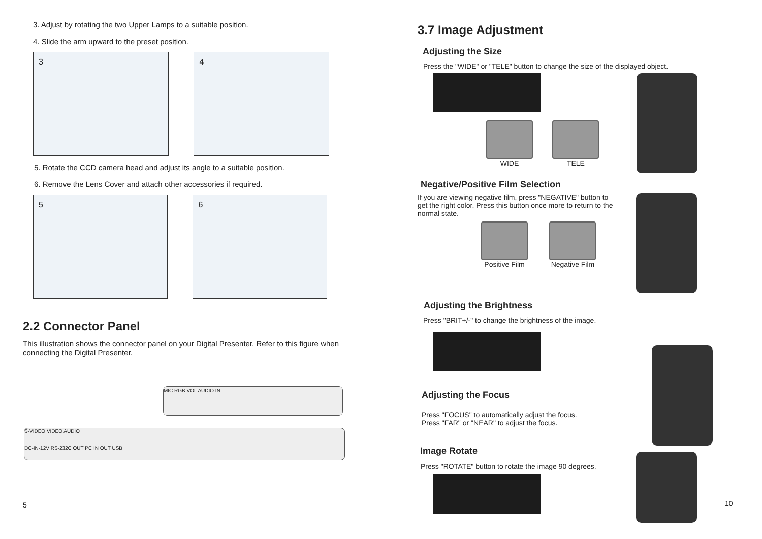3. Adjust by rotating the two Upper Lamps to a suitable position.
4. Slide the arm upward to the preset position.
3 4
5. Rotate the CCD camera head and adjust its angle to a suitable position.
6. Remove the Lens Cover and attach other accessories if required.
5 6
2.2 Connector Panel
This illustration shows the connector panel on your Digital Presenter. Refer to this figure when connecting the Digital Presenter.
MIC RGB VOL AUDIO IN
S-VIDEO VIDEO AUDIO
DC-IN-12V RS-232C OUT PC IN OUT USB
5
3.7 Image Adjustment
Adjusting the Size
Press the "WIDE" or "TELE" button to change the size of the displayed object.
WIDE TELE
Negative/Positive Film Selection
If you are viewing negative film, press "NEGATIVE" button to get the right color. Press this button once more to return to the normal state.
Positive Film Negative Film
Adjusting the Brightness
Press "BRIT+/-" to change the brightness of the image.
Adjusting the Focus
Press "FOCUS" to automatically adjust the focus.
Press "FAR" or "NEAR" to adjust the focus.
Image Rotate
Press "ROTATE" button to rotate the image 90 degrees.
10